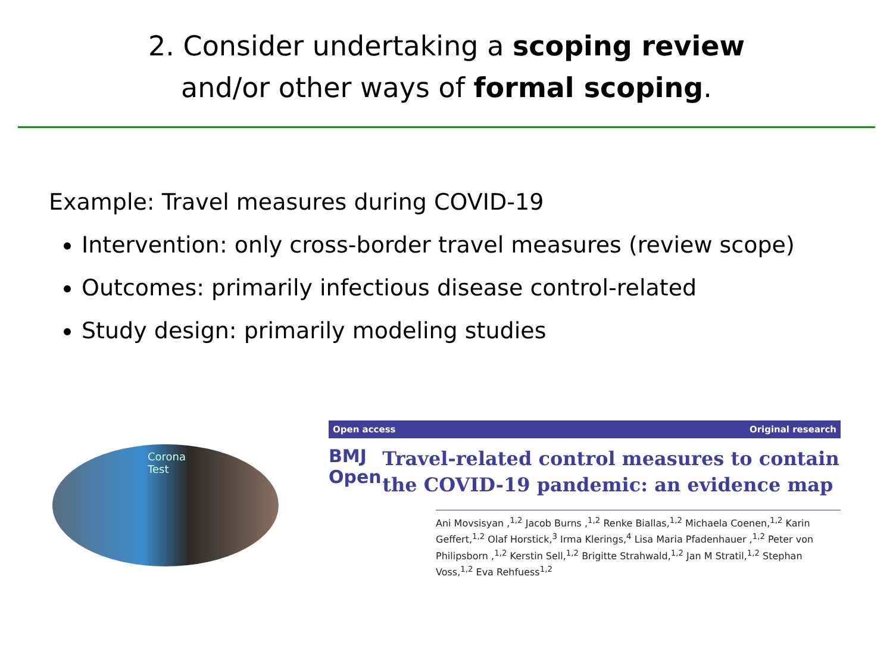2. Consider undertaking a scoping review
and/or other ways of formal scoping.
Example: Travel measures during COVID-19
Intervention: only cross-border travel measures (review scope)
Outcomes: primarily infectious disease control-related
Study design: primarily modeling studies
Corona
Test
Open access Original research
BMJ Open
Travel-related control measures to contain the COVID-19 pandemic: an evidence map
Ani Movsisyan ,<sup>1,2</sup> Jacob Burns ,<sup>1,2</sup> Renke Biallas,<sup>1,2</sup> Michaela Coenen,<sup>1,2</sup> Karin Geffert,<sup>1,2</sup> Olaf Horstick,<sup>3</sup> Irma Klerings,<sup>4</sup> Lisa Maria Pfadenhauer ,<sup>1,2</sup> Peter von Philipsborn ,<sup>1,2</sup> Kerstin Sell,<sup>1,2</sup> Brigitte Strahwald,<sup>1,2</sup> Jan M Stratil,<sup>1,2</sup> Stephan Voss,<sup>1,2</sup> Eva Rehfuess<sup>1,2</sup>